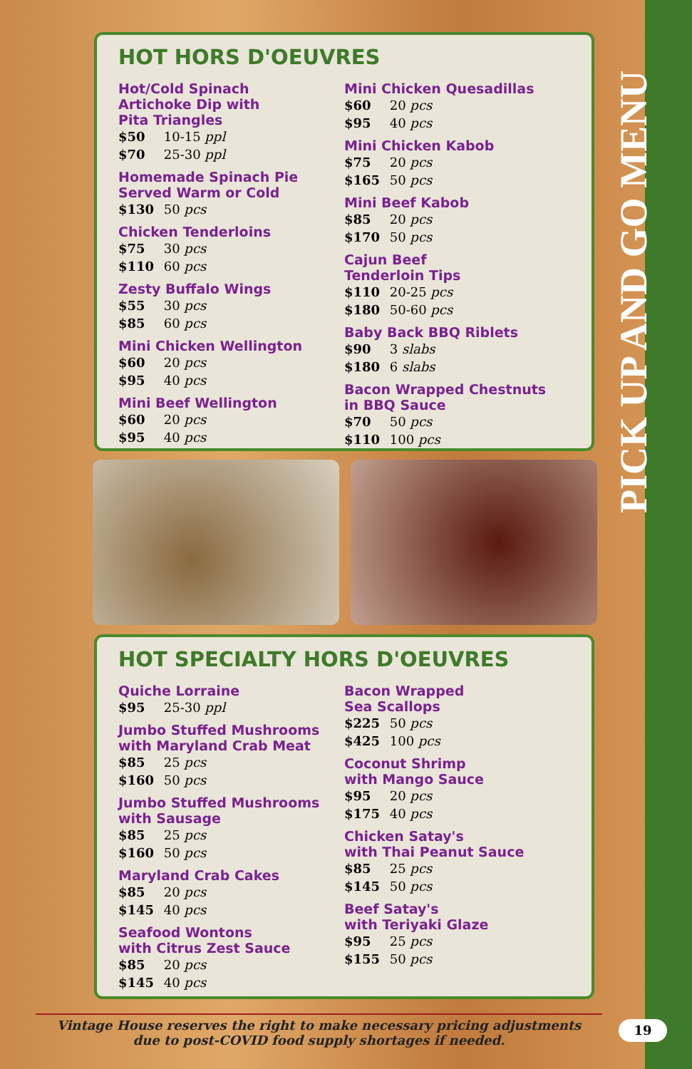PICK UP AND GO MENU
HOT HORS D'OEUVRES
Hot/Cold Spinach
Artichoke Dip with
Pita Triangles
$50 10-15 ppl
$70 25-30 ppl
Homemade Spinach Pie
Served Warm or Cold
$130 50 pcs
Chicken Tenderloins
$75 30 pcs
$110 60 pcs
Zesty Buffalo Wings
$55 30 pcs
$85 60 pcs
Mini Chicken Wellington
$60 20 pcs
$95 40 pcs
Mini Beef Wellington
$60 20 pcs
$95 40 pcs
Mini Chicken Quesadillas
$60 20 pcs
$95 40 pcs
Mini Chicken Kabob
$75 20 pcs
$165 50 pcs
Mini Beef Kabob
$85 20 pcs
$170 50 pcs
Cajun Beef
Tenderloin Tips
$110 20-25 pcs
$180 50-60 pcs
Baby Back BBQ Riblets
$90 3 slabs
$180 6 slabs
Bacon Wrapped Chestnuts
in BBQ Sauce
$70 50 pcs
$110 100 pcs
HOT SPECIALTY HORS D'OEUVRES
Quiche Lorraine
$95 25-30 ppl
Jumbo Stuffed Mushrooms
with Maryland Crab Meat
$85 25 pcs
$160 50 pcs
Jumbo Stuffed Mushrooms
with Sausage
$85 25 pcs
$160 50 pcs
Maryland Crab Cakes
$85 20 pcs
$145 40 pcs
Seafood Wontons
with Citrus Zest Sauce
$85 20 pcs
$145 40 pcs
Bacon Wrapped
Sea Scallops
$225 50 pcs
$425 100 pcs
Coconut Shrimp
with Mango Sauce
$95 20 pcs
$175 40 pcs
Chicken Satay's
with Thai Peanut Sauce
$85 25 pcs
$145 50 pcs
Beef Satay's
with Teriyaki Glaze
$95 25 pcs
$155 50 pcs
Vintage House reserves the right to make necessary pricing adjustments
due to post-COVID food supply shortages if needed.
19